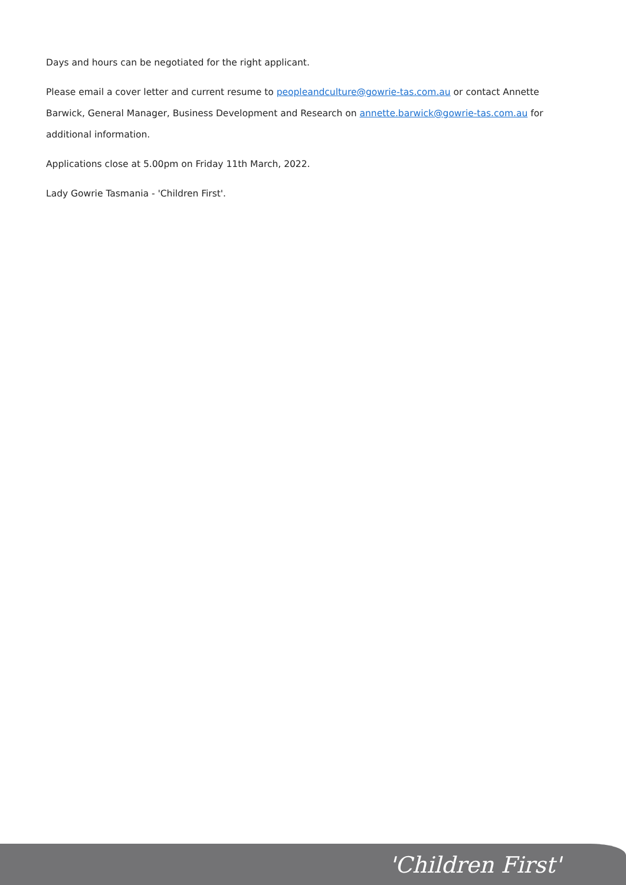Days and hours can be negotiated for the right applicant.
Please email a cover letter and current resume to peopleandculture@gowrie-tas.com.au or contact Annette Barwick, General Manager, Business Development and Research on annette.barwick@gowrie-tas.com.au for additional information.
Applications close at 5.00pm on Friday 11th March, 2022.
Lady Gowrie Tasmania - 'Children First'.
'Children First'